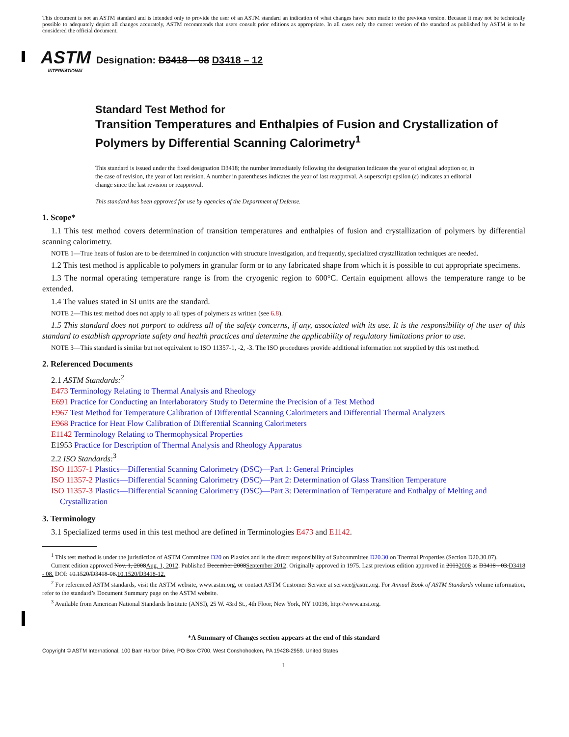This document is not an ASTM standard and is intended only to provide the user of an ASTM standard an indication of what changes have been made to the previous version. Because it may not be technically possible to adequately depict all changes accurately, ASTM recommends that users consult prior editions as appropriate. In all cases only the current version of the standard as published by ASTM is to be considered the official document.
ASTM
INTERNATIONAL
Designation: D3418 – 08 D3418 – 12
Standard Test Method for
Transition Temperatures and Enthalpies of Fusion and Crystallization of Polymers by Differential Scanning Calorimetry<sup>1</sup>
This standard is issued under the fixed designation D3418; the number immediately following the designation indicates the year of original adoption or, in the case of revision, the year of last revision. A number in parentheses indicates the year of last reapproval. A superscript epsilon (ε) indicates an editorial change since the last revision or reapproval.
This standard has been approved for use by agencies of the Department of Defense.
1. Scope*
1.1 This test method covers determination of transition temperatures and enthalpies of fusion and crystallization of polymers by differential scanning calorimetry.
NOTE 1—True heats of fusion are to be determined in conjunction with structure investigation, and frequently, specialized crystallization techniques are needed.
1.2 This test method is applicable to polymers in granular form or to any fabricated shape from which it is possible to cut appropriate specimens.
1.3 The normal operating temperature range is from the cryogenic region to 600°C. Certain equipment allows the temperature range to be extended.
1.4 The values stated in SI units are the standard.
NOTE 2—This test method does not apply to all types of polymers as written (see 6.8).
1.5 This standard does not purport to address all of the safety concerns, if any, associated with its use. It is the responsibility of the user of this standard to establish appropriate safety and health practices and determine the applicability of regulatory limitations prior to use.
NOTE 3—This standard is similar but not equivalent to ISO 11357-1, -2, -3. The ISO procedures provide additional information not supplied by this test method.
2. Referenced Documents
2.1 ASTM Standards:<sup>2</sup>
E473 Terminology Relating to Thermal Analysis and Rheology
E691 Practice for Conducting an Interlaboratory Study to Determine the Precision of a Test Method
E967 Test Method for Temperature Calibration of Differential Scanning Calorimeters and Differential Thermal Analyzers
E968 Practice for Heat Flow Calibration of Differential Scanning Calorimeters
E1142 Terminology Relating to Thermophysical Properties
E1953 Practice for Description of Thermal Analysis and Rheology Apparatus
2.2 ISO Standards:<sup>3</sup>
ISO 11357-1 Plastics—Differential Scanning Calorimetry (DSC)—Part 1: General Principles
ISO 11357-2 Plastics—Differential Scanning Calorimetry (DSC)—Part 2: Determination of Glass Transition Temperature
ISO 11357-3 Plastics—Differential Scanning Calorimetry (DSC)—Part 3: Determination of Temperature and Enthalpy of Melting and Crystallization
3. Terminology
3.1 Specialized terms used in this test method are defined in Terminologies E473 and E1142.
<sup>1</sup> This test method is under the jurisdiction of ASTM Committee D20 on Plastics and is the direct responsibility of Subcommittee D20.30 on Thermal Properties (Section D20.30.07).
Current edition approved Nov. 1, 2008Aug. 1, 2012. Published December 2008September 2012. Originally approved in 1975. Last previous edition approved in 20032008 as D3418 - 03.D3418 - 08. DOI: 10.1520/D3418-08.10.1520/D3418-12.
<sup>2</sup> For referenced ASTM standards, visit the ASTM website, www.astm.org, or contact ASTM Customer Service at service@astm.org. For Annual Book of ASTM Standards volume information, refer to the standard’s Document Summary page on the ASTM website.
<sup>3</sup> Available from American National Standards Institute (ANSI), 25 W. 43rd St., 4th Floor, New York, NY 10036, http://www.ansi.org.
*A Summary of Changes section appears at the end of this standard
Copyright © ASTM International, 100 Barr Harbor Drive, PO Box C700, West Conshohocken, PA 19428-2959. United States
1